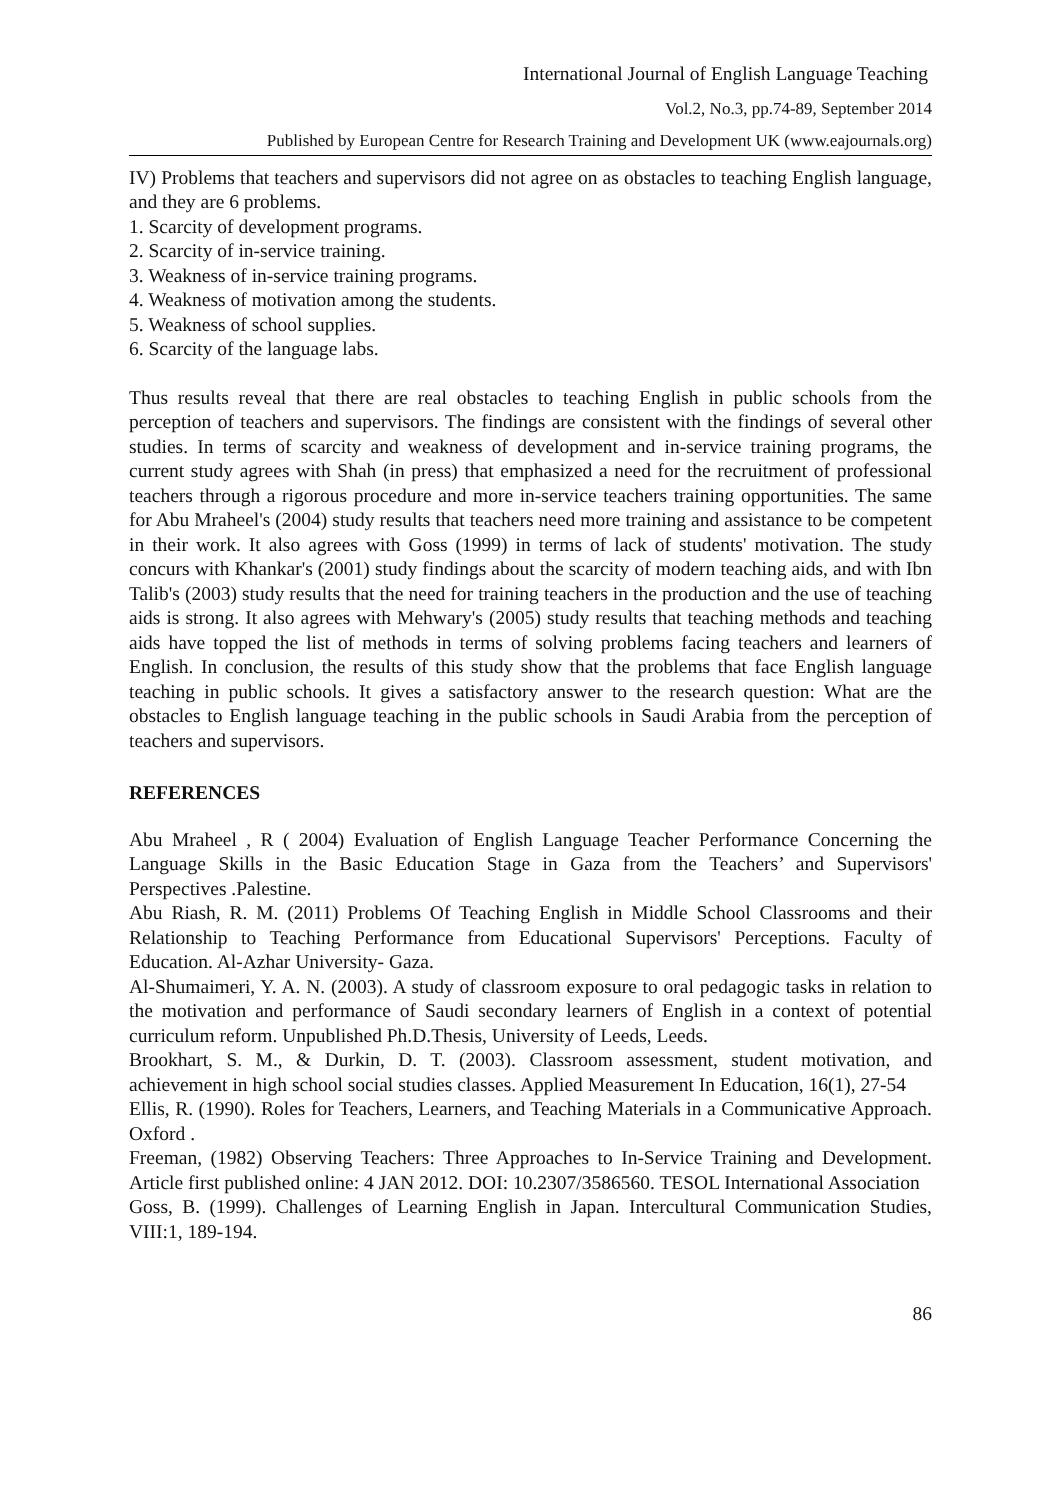International Journal of English Language Teaching
Vol.2, No.3, pp.74-89, September 2014
Published by European Centre for Research Training and Development UK (www.eajournals.org)
IV) Problems that teachers and supervisors did not agree on as obstacles to teaching English language, and they are 6 problems.
1. Scarcity of development programs.
2. Scarcity of in-service training.
3. Weakness of in-service training programs.
4. Weakness of motivation among the students.
5. Weakness of school supplies.
6. Scarcity of the language labs.
Thus results reveal that there are real obstacles to teaching English in public schools from the perception of teachers and supervisors. The findings are consistent with the findings of several other studies. In terms of scarcity and weakness of development and in-service training programs, the current study agrees with Shah (in press) that emphasized a need for the recruitment of professional teachers through a rigorous procedure and more in-service teachers training opportunities. The same for Abu Mraheel's (2004) study results that teachers need more training and assistance to be competent in their work. It also agrees with Goss (1999) in terms of lack of students' motivation. The study concurs with Khankar's (2001) study findings about the scarcity of modern teaching aids, and with Ibn Talib's (2003) study results that the need for training teachers in the production and the use of teaching aids is strong. It also agrees with Mehwary's (2005) study results that teaching methods and teaching aids have topped the list of methods in terms of solving problems facing teachers and learners of English. In conclusion, the results of this study show that the problems that face English language teaching in public schools. It gives a satisfactory answer to the research question: What are the obstacles to English language teaching in the public schools in Saudi Arabia from the perception of teachers and supervisors.
REFERENCES
Abu Mraheel , R ( 2004) Evaluation of English Language Teacher Performance Concerning the Language Skills in the Basic Education Stage in Gaza from the Teachers’ and Supervisors' Perspectives .Palestine.
Abu Riash, R. M. (2011) Problems Of Teaching English in Middle School Classrooms and their Relationship to Teaching Performance from Educational Supervisors' Perceptions. Faculty of Education. Al-Azhar University- Gaza.
Al-Shumaimeri, Y. A. N. (2003). A study of classroom exposure to oral pedagogic tasks in relation to the motivation and performance of Saudi secondary learners of English in a context of potential curriculum reform. Unpublished Ph.D.Thesis, University of Leeds, Leeds.
Brookhart, S. M., & Durkin, D. T. (2003). Classroom assessment, student motivation, and achievement in high school social studies classes. Applied Measurement In Education, 16(1), 27-54
Ellis, R. (1990). Roles for Teachers, Learners, and Teaching Materials in a Communicative Approach. Oxford .
Freeman, (1982) Observing Teachers: Three Approaches to In-Service Training and Development. Article first published online: 4 JAN 2012. DOI: 10.2307/3586560. TESOL International Association
Goss, B. (1999). Challenges of Learning English in Japan. Intercultural Communication Studies, VIII:1, 189-194.
86